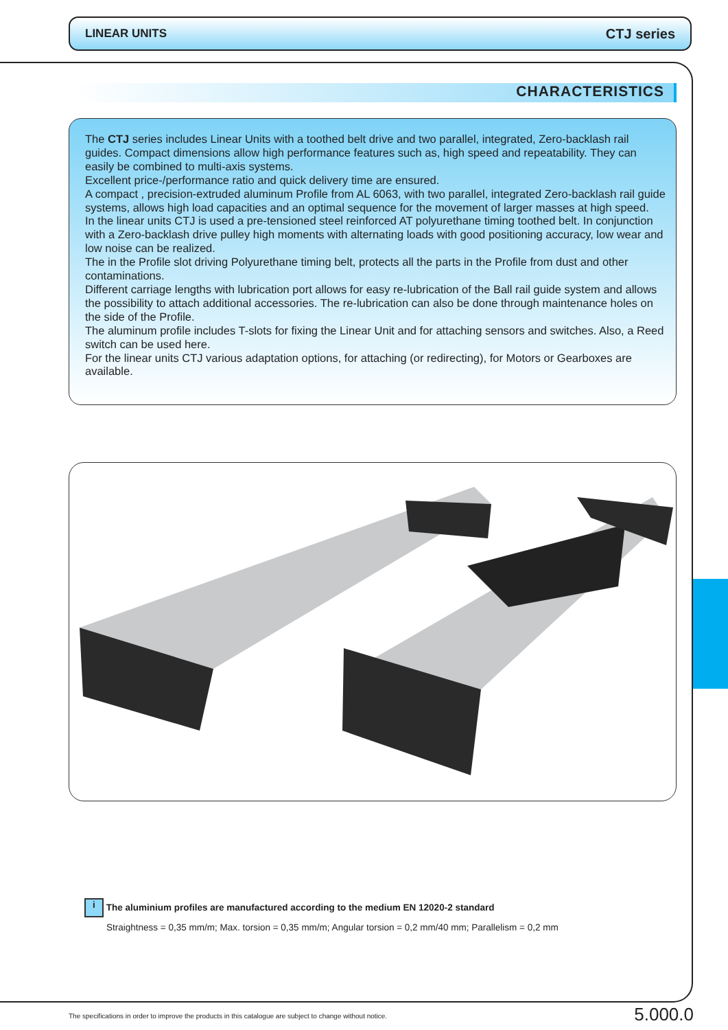LINEAR UNITS CTJ series
CHARACTERISTICS
The CTJ series includes Linear Units with a toothed belt drive and two parallel, integrated, Zero-backlash rail guides. Compact dimensions allow high performance features such as, high speed and repeatability. They can easily be combined to multi-axis systems.
Excellent price-/performance ratio and quick delivery time are ensured.
A compact , precision-extruded aluminum Profile from AL 6063, with two parallel, integrated Zero-backlash rail guide systems, allows high load capacities and an optimal sequence for the movement of larger masses at high speed.
In the linear units CTJ is used a pre-tensioned steel reinforced AT polyurethane timing toothed belt. In conjunction with a Zero-backlash drive pulley high moments with alternating loads with good positioning accuracy, low wear and low noise can be realized.
The in the Profile slot driving Polyurethane timing belt, protects all the parts in the Profile from dust and other contaminations.
Different carriage lengths with lubrication port allows for easy re-lubrication of the Ball rail guide system and allows the possibility to attach additional accessories. The re-lubrication can also be done through maintenance holes on the side of the Profile.
The aluminum profile includes T-slots for fixing the Linear Unit and for attaching sensors and switches. Also, a Reed switch can be used here.
For the linear units CTJ various adaptation options, for attaching (or redirecting), for Motors or Gearboxes are available.
i The aluminium profiles are manufactured according to the medium EN 12020-2 standard
Straightness = 0,35 mm/m; Max. torsion = 0,35 mm/m; Angular torsion = 0,2 mm/40 mm; Parallelism = 0,2 mm
The specifications in order to improve the products in this catalogue are subject to change without notice.
5.000.0